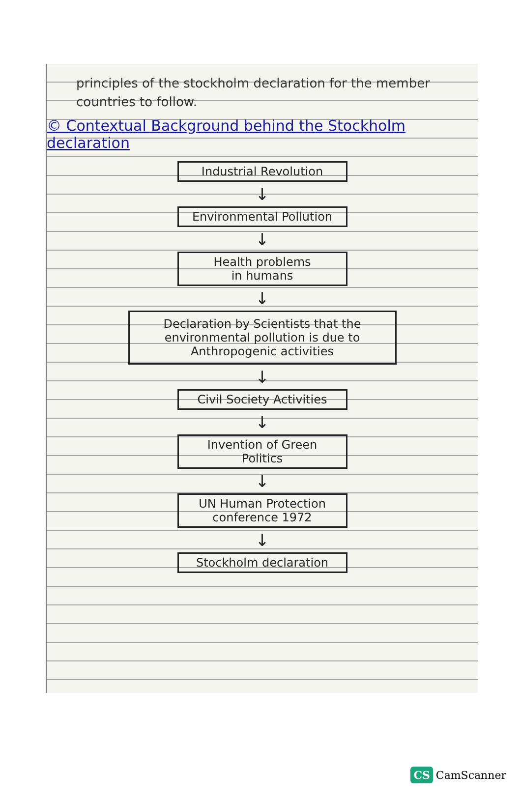principles of the stockholm declaration for the member countries to follow.
© Contextual Background behind the Stockholm declaration
Industrial Revolution
↓
Environmental Pollution
↓
Health problems
in humans
↓
Declaration by Scientists that the environmental pollution is due to Anthropogenic activities
↓
Civil Society Activities
↓
Invention of Green
Politics
↓
UN Human Protection
conference 1972
↓
Stockholm declaration
CS CamScanner